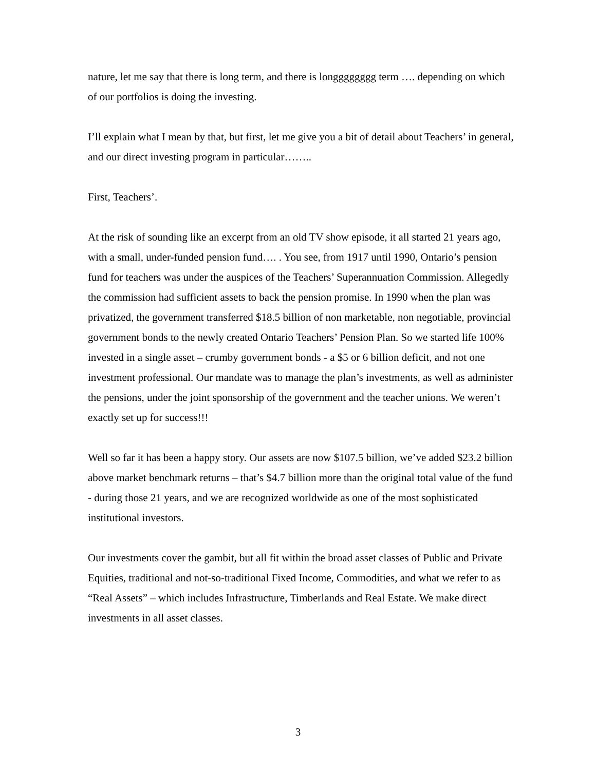nature, let me say that there is long term, and there is longggggggg term …. depending on which of our portfolios is doing the investing.
I’ll explain what I mean by that, but first, let me give you a bit of detail about Teachers’ in general, and our direct investing program in particular……..
First, Teachers’.
At the risk of sounding like an excerpt from an old TV show episode, it all started 21 years ago, with a small, under-funded pension fund…. . You see, from 1917 until 1990, Ontario’s pension fund for teachers was under the auspices of the Teachers’ Superannuation Commission. Allegedly the commission had sufficient assets to back the pension promise. In 1990 when the plan was privatized, the government transferred $18.5 billion of non marketable, non negotiable, provincial government bonds to the newly created Ontario Teachers’ Pension Plan. So we started life 100% invested in a single asset – crumby government bonds - a $5 or 6 billion deficit, and not one investment professional. Our mandate was to manage the plan’s investments, as well as administer the pensions, under the joint sponsorship of the government and the teacher unions. We weren’t exactly set up for success!!!
Well so far it has been a happy story. Our assets are now $107.5 billion, we’ve added $23.2 billion above market benchmark returns – that’s $4.7 billion more than the original total value of the fund - during those 21 years, and we are recognized worldwide as one of the most sophisticated institutional investors.
Our investments cover the gambit, but all fit within the broad asset classes of Public and Private Equities, traditional and not-so-traditional Fixed Income, Commodities, and what we refer to as “Real Assets” – which includes Infrastructure, Timberlands and Real Estate. We make direct investments in all asset classes.
3